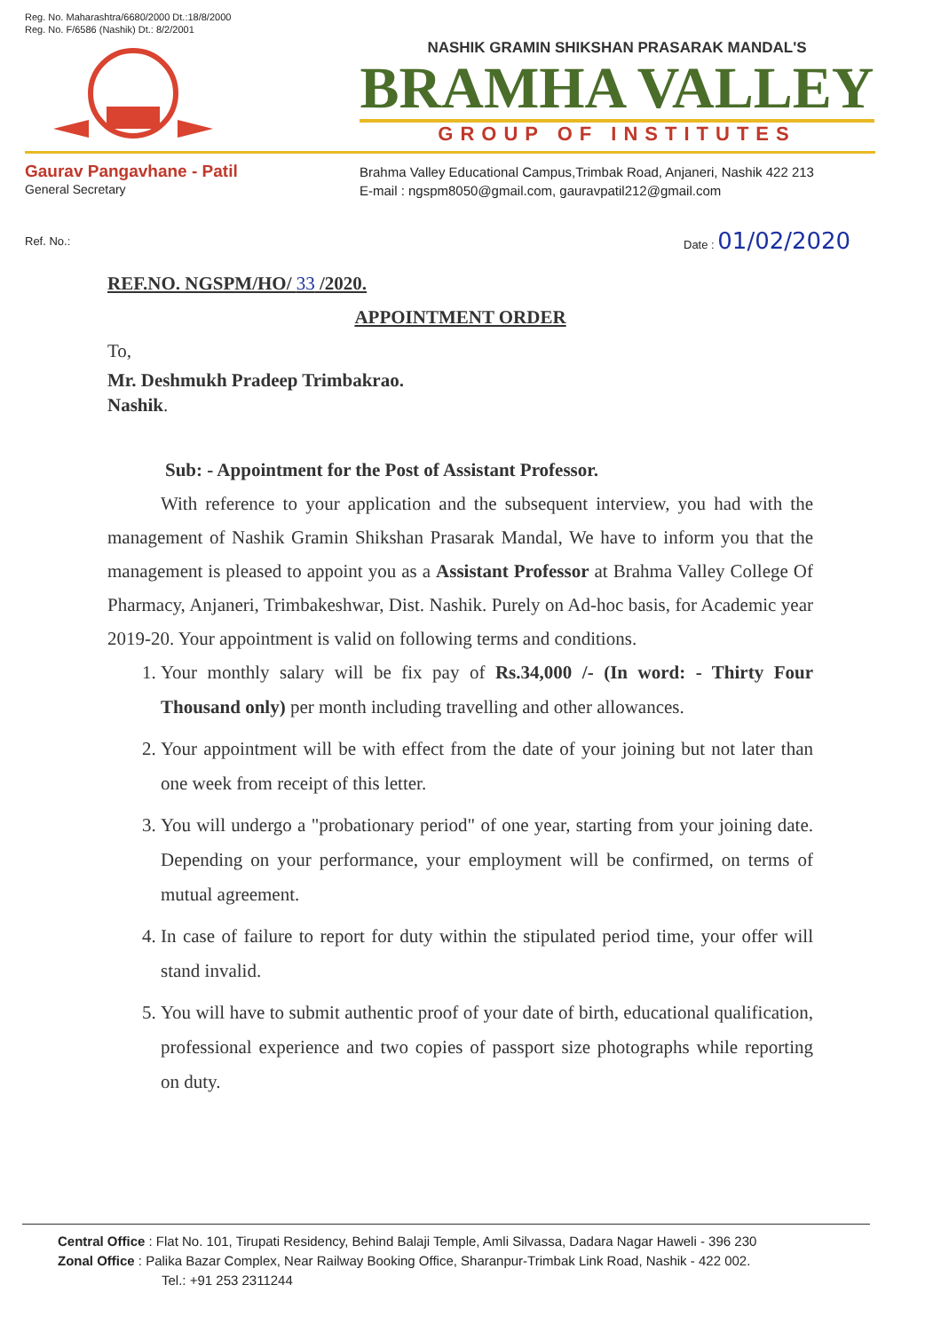Reg. No. Maharashtra/6680/2000 Dt.:18/8/2000
Reg. No. F/6586 (Nashik) Dt.: 8/2/2001
NASHIK GRAMIN SHIKSHAN PRASARAK MANDAL'S
BRAMHA VALLEY
GROUP OF INSTITUTES
Gaurav Pangavhane - Patil
General Secretary
Brahma Valley Educational Campus,Trimbak Road, Anjaneri, Nashik 422 213
E-mail : ngspm8050@gmail.com, gauravpatil212@gmail.com
Ref. No.:
Date : 01/02/2020
REF.NO. NGSPM/HO/ 33 /2020.
APPOINTMENT ORDER
To,
Mr. Deshmukh Pradeep Trimbakrao.
Nashik.
Sub: - Appointment for the Post of Assistant Professor.
With reference to your application and the subsequent interview, you had with the management of Nashik Gramin Shikshan Prasarak Mandal, We have to inform you that the management is pleased to appoint you as a Assistant Professor at Brahma Valley College Of Pharmacy, Anjaneri, Trimbakeshwar, Dist. Nashik. Purely on Ad-hoc basis, for Academic year 2019-20. Your appointment is valid on following terms and conditions.
1. Your monthly salary will be fix pay of Rs.34,000 /- (In word: - Thirty Four Thousand only) per month including travelling and other allowances.
2. Your appointment will be with effect from the date of your joining but not later than one week from receipt of this letter.
3. You will undergo a "probationary period" of one year, starting from your joining date. Depending on your performance, your employment will be confirmed, on terms of mutual agreement.
4. In case of failure to report for duty within the stipulated period time, your offer will stand invalid.
5. You will have to submit authentic proof of your date of birth, educational qualification, professional experience and two copies of passport size photographs while reporting on duty.
Central Office : Flat No. 101, Tirupati Residency, Behind Balaji Temple, Amli Silvassa, Dadara Nagar Haweli - 396 230
Zonal Office : Palika Bazar Complex, Near Railway Booking Office, Sharanpur-Trimbak Link Road, Nashik - 422 002.
Tel.: +91 253 2311244